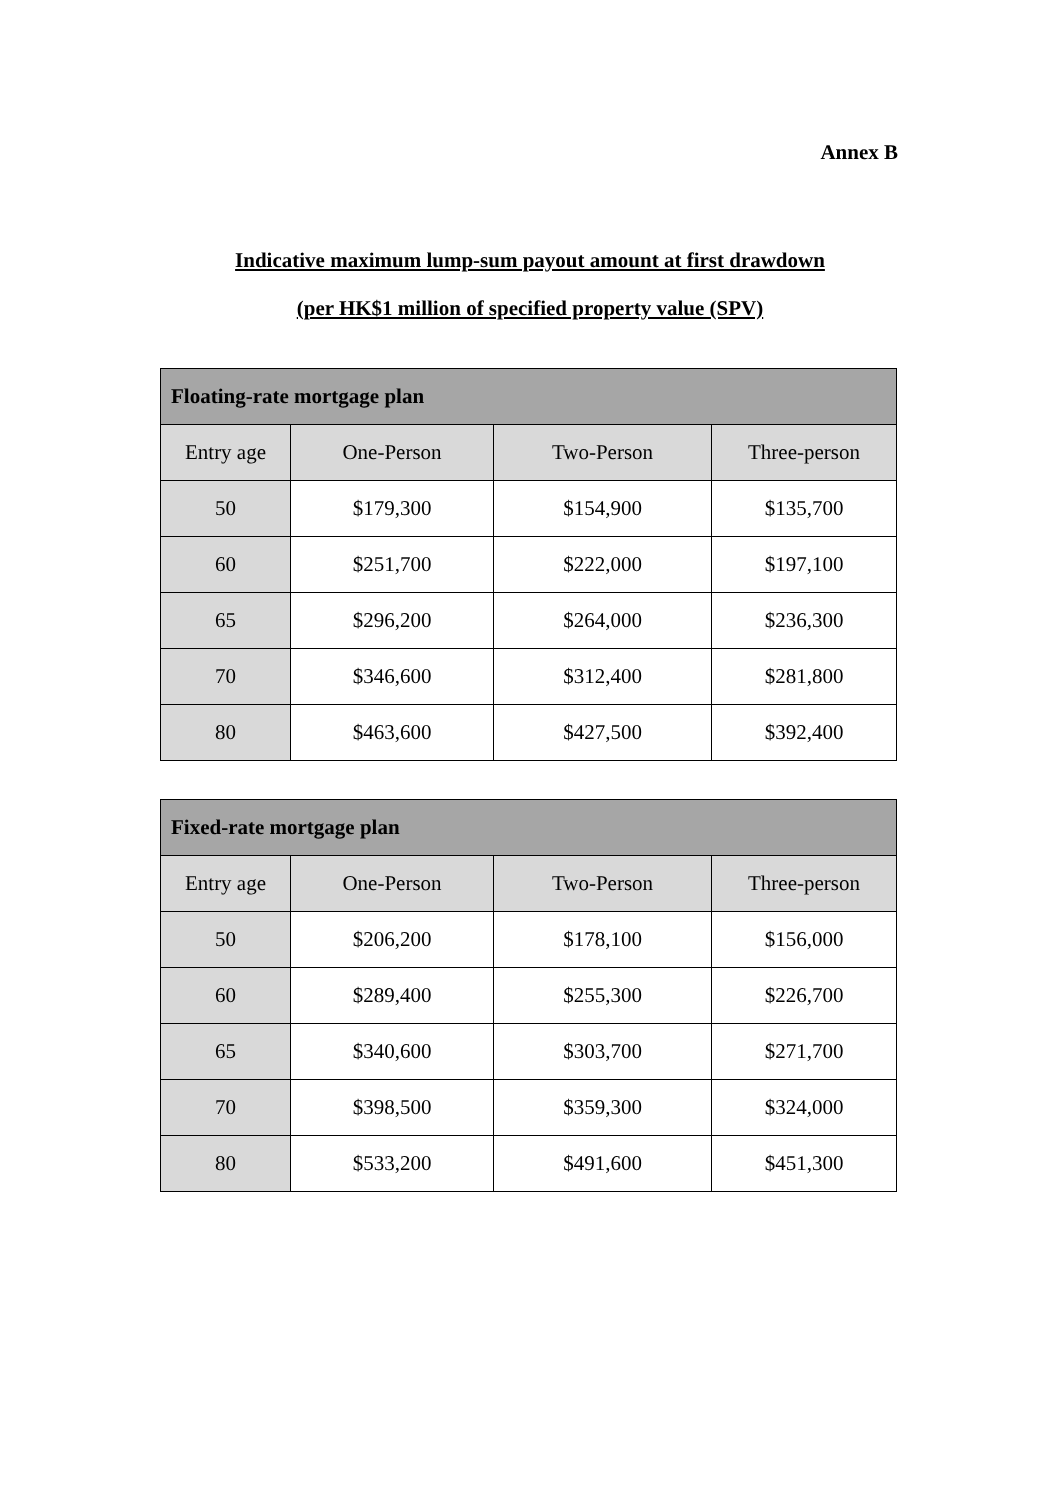Annex B
Indicative maximum lump-sum payout amount at first drawdown
(per HK$1 million of specified property value (SPV)
| Floating-rate mortgage plan | | | |
| --- | --- | --- | --- |
| Entry age | One-Person | Two-Person | Three-person |
| 50 | $179,300 | $154,900 | $135,700 |
| 60 | $251,700 | $222,000 | $197,100 |
| 65 | $296,200 | $264,000 | $236,300 |
| 70 | $346,600 | $312,400 | $281,800 |
| 80 | $463,600 | $427,500 | $392,400 |
| Fixed-rate mortgage plan | | | |
| --- | --- | --- | --- |
| Entry age | One-Person | Two-Person | Three-person |
| 50 | $206,200 | $178,100 | $156,000 |
| 60 | $289,400 | $255,300 | $226,700 |
| 65 | $340,600 | $303,700 | $271,700 |
| 70 | $398,500 | $359,300 | $324,000 |
| 80 | $533,200 | $491,600 | $451,300 |